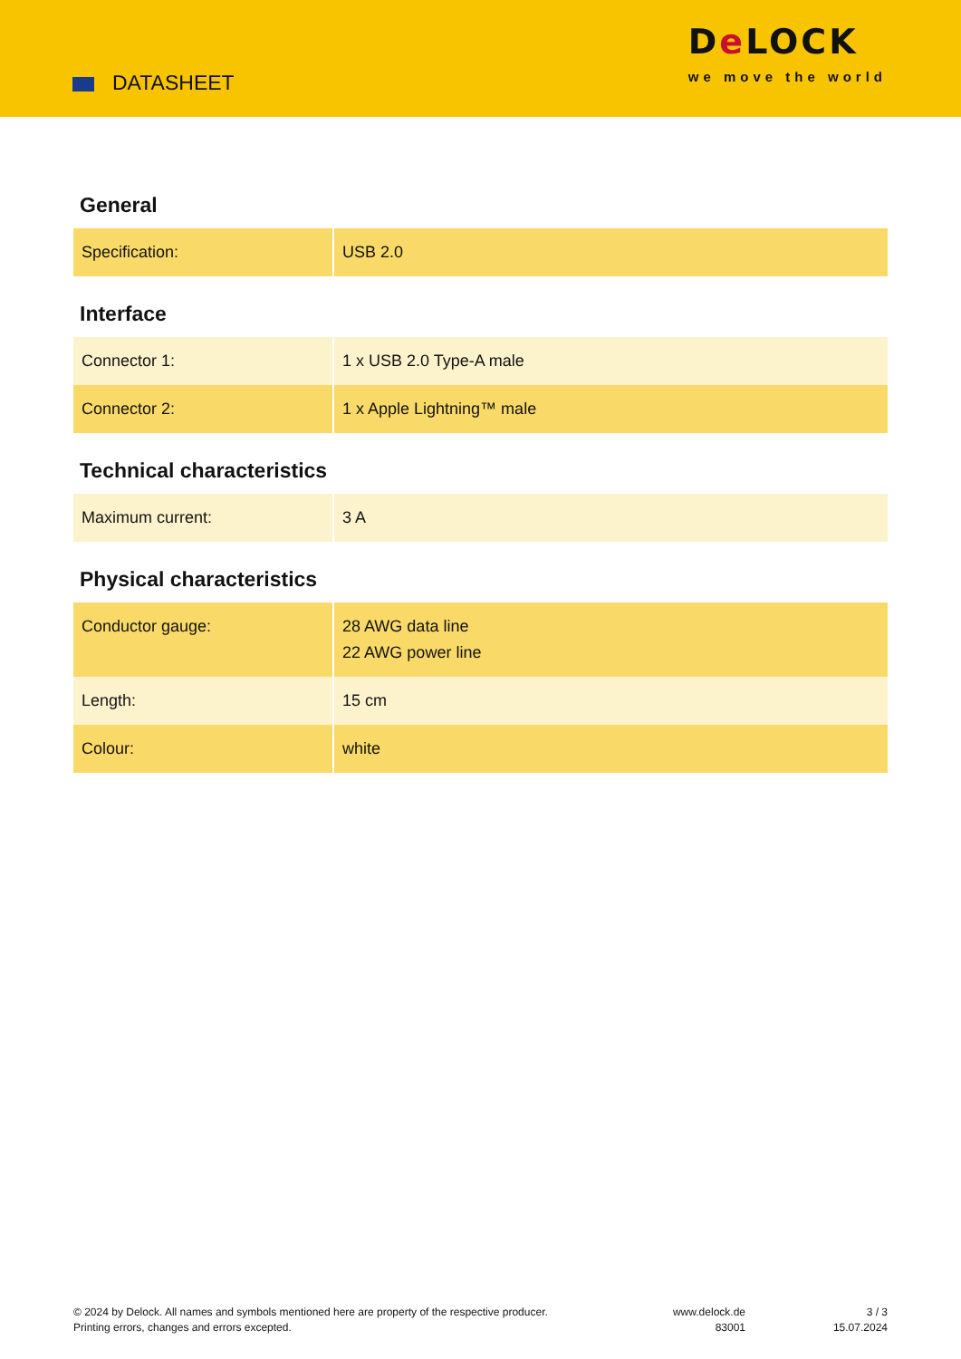DATASHEET
De LOCK
we move the world
General
| Specification: | USB 2.0 |
Interface
| Connector 1: | 1 x USB 2.0 Type-A male |
| Connector 2: | 1 x Apple Lightning™ male |
Technical characteristics
| Maximum current: | 3 A |
Physical characteristics
| Conductor gauge: | 28 AWG data line 22 AWG power line |
| Length: | 15 cm |
| Colour: | white |
© 2024 by Delock. All names and symbols mentioned here are property of the respective producer.
Printing errors, changes and errors excepted.
www.delock.de
83001
3 / 3
15.07.2024